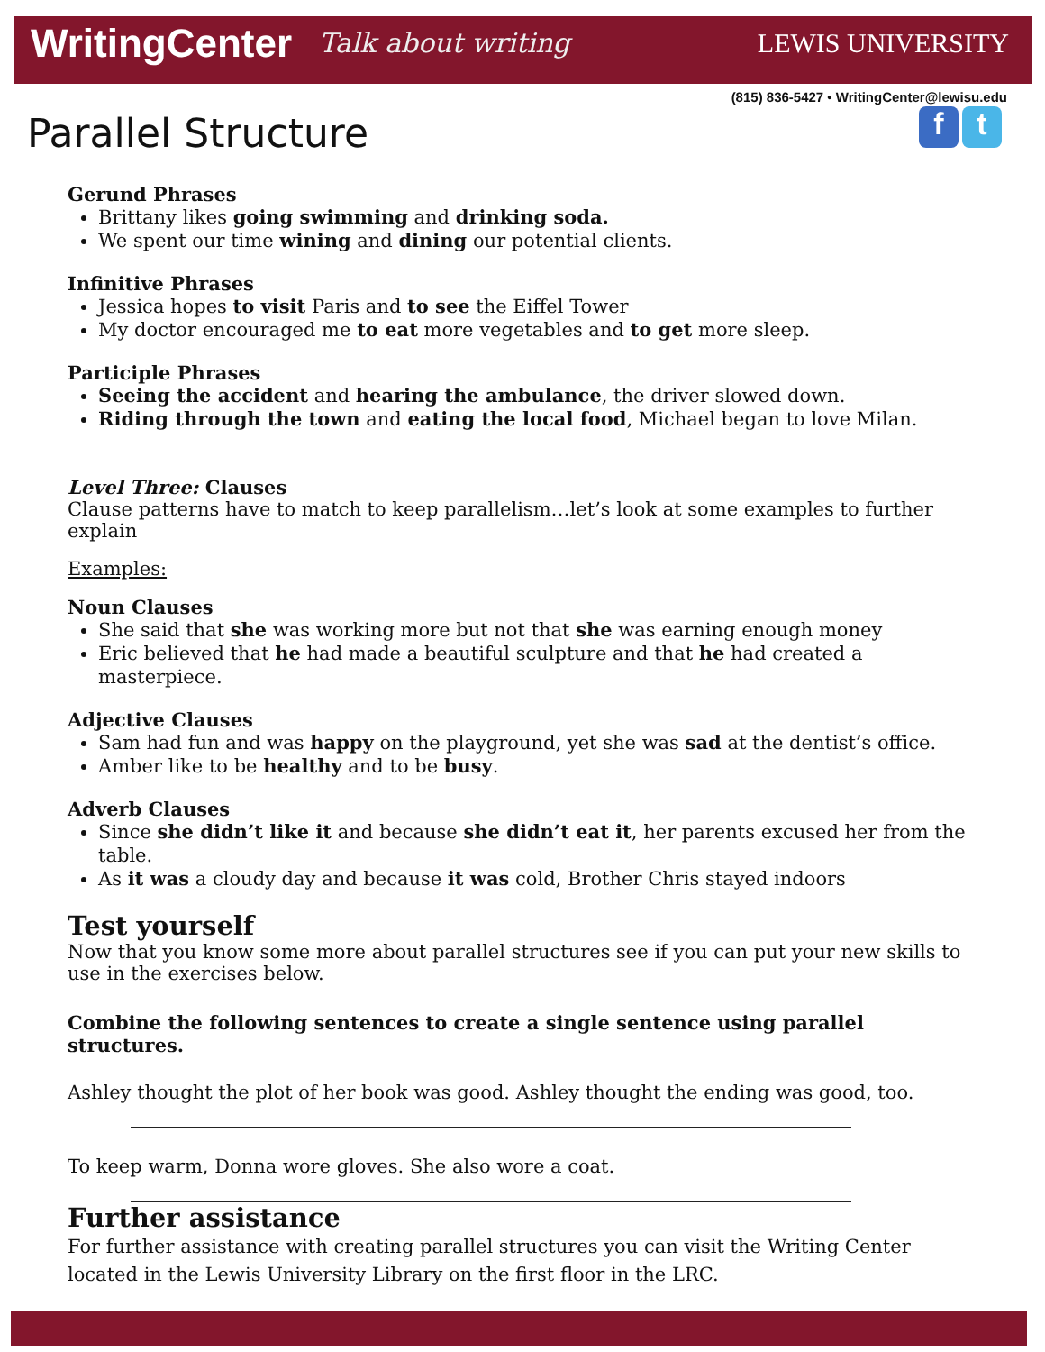WritingCenter Talk about writing LEWIS UNIVERSITY
(815) 836-5427 • WritingCenter@lewisu.edu
f t
Parallel Structure
Gerund Phrases
Brittany likes going swimming and drinking soda.
We spent our time wining and dining our potential clients.
Infinitive Phrases
Jessica hopes to visit Paris and to see the Eiffel Tower
My doctor encouraged me to eat more vegetables and to get more sleep.
Participle Phrases
Seeing the accident and hearing the ambulance, the driver slowed down.
Riding through the town and eating the local food, Michael began to love Milan.
Level Three: Clauses
Clause patterns have to match to keep parallelism…let’s look at some examples to further explain
Examples:
Noun Clauses
She said that she was working more but not that she was earning enough money
Eric believed that he had made a beautiful sculpture and that he had created a masterpiece.
Adjective Clauses
Sam had fun and was happy on the playground, yet she was sad at the dentist’s office.
Amber like to be healthy and to be busy.
Adverb Clauses
Since she didn’t like it and because she didn’t eat it, her parents excused her from the table.
As it was a cloudy day and because it was cold, Brother Chris stayed indoors
Test yourself
Now that you know some more about parallel structures see if you can put your new skills to use in the exercises below.
Combine the following sentences to create a single sentence using parallel structures.
Ashley thought the plot of her book was good. Ashley thought the ending was good, too.
To keep warm, Donna wore gloves. She also wore a coat.
Further assistance
For further assistance with creating parallel structures you can visit the Writing Center located in the Lewis University Library on the first floor in the LRC.